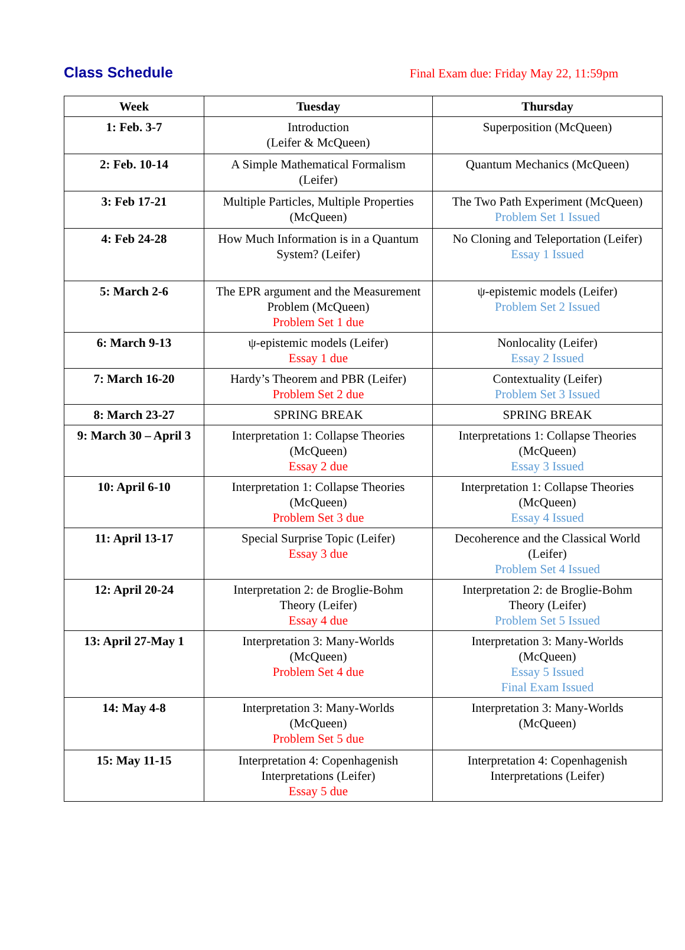Class Schedule
Final Exam due: Friday May 22, 11:59pm
| Week | Tuesday | Thursday |
| --- | --- | --- |
| 1: Feb. 3-7 | Introduction (Leifer & McQueen) | Superposition (McQueen) |
| 2: Feb. 10-14 | A Simple Mathematical Formalism (Leifer) | Quantum Mechanics (McQueen) |
| 3: Feb 17-21 | Multiple Particles, Multiple Properties (McQueen) | The Two Path Experiment (McQueen) Problem Set 1 Issued |
| 4: Feb 24-28 | How Much Information is in a Quantum System? (Leifer) | No Cloning and Teleportation (Leifer) Essay 1 Issued |
| 5: March 2-6 | The EPR argument and the Measurement Problem (McQueen) Problem Set 1 due | ψ-epistemic models (Leifer) Problem Set 2 Issued |
| 6: March 9-13 | ψ-epistemic models (Leifer) Essay 1 due | Nonlocality (Leifer) Essay 2 Issued |
| 7: March 16-20 | Hardy’s Theorem and PBR (Leifer) Problem Set 2 due | Contextuality (Leifer) Problem Set 3 Issued |
| 8: March 23-27 | SPRING BREAK | SPRING BREAK |
| 9: March 30 – April 3 | Interpretation 1: Collapse Theories (McQueen) Essay 2 due | Interpretations 1: Collapse Theories (McQueen) Essay 3 Issued |
| 10: April 6-10 | Interpretation 1: Collapse Theories (McQueen) Problem Set 3 due | Interpretation 1: Collapse Theories (McQueen) Essay 4 Issued |
| 11: April 13-17 | Special Surprise Topic (Leifer) Essay 3 due | Decoherence and the Classical World (Leifer) Problem Set 4 Issued |
| 12: April 20-24 | Interpretation 2: de Broglie-Bohm Theory (Leifer) Essay 4 due | Interpretation 2: de Broglie-Bohm Theory (Leifer) Problem Set 5 Issued |
| 13: April 27-May 1 | Interpretation 3: Many-Worlds (McQueen) Problem Set 4 due | Interpretation 3: Many-Worlds (McQueen) Essay 5 Issued Final Exam Issued |
| 14: May 4-8 | Interpretation 3: Many-Worlds (McQueen) Problem Set 5 due | Interpretation 3: Many-Worlds (McQueen) |
| 15: May 11-15 | Interpretation 4: Copenhagenish Interpretations (Leifer) Essay 5 due | Interpretation 4: Copenhagenish Interpretations (Leifer) |